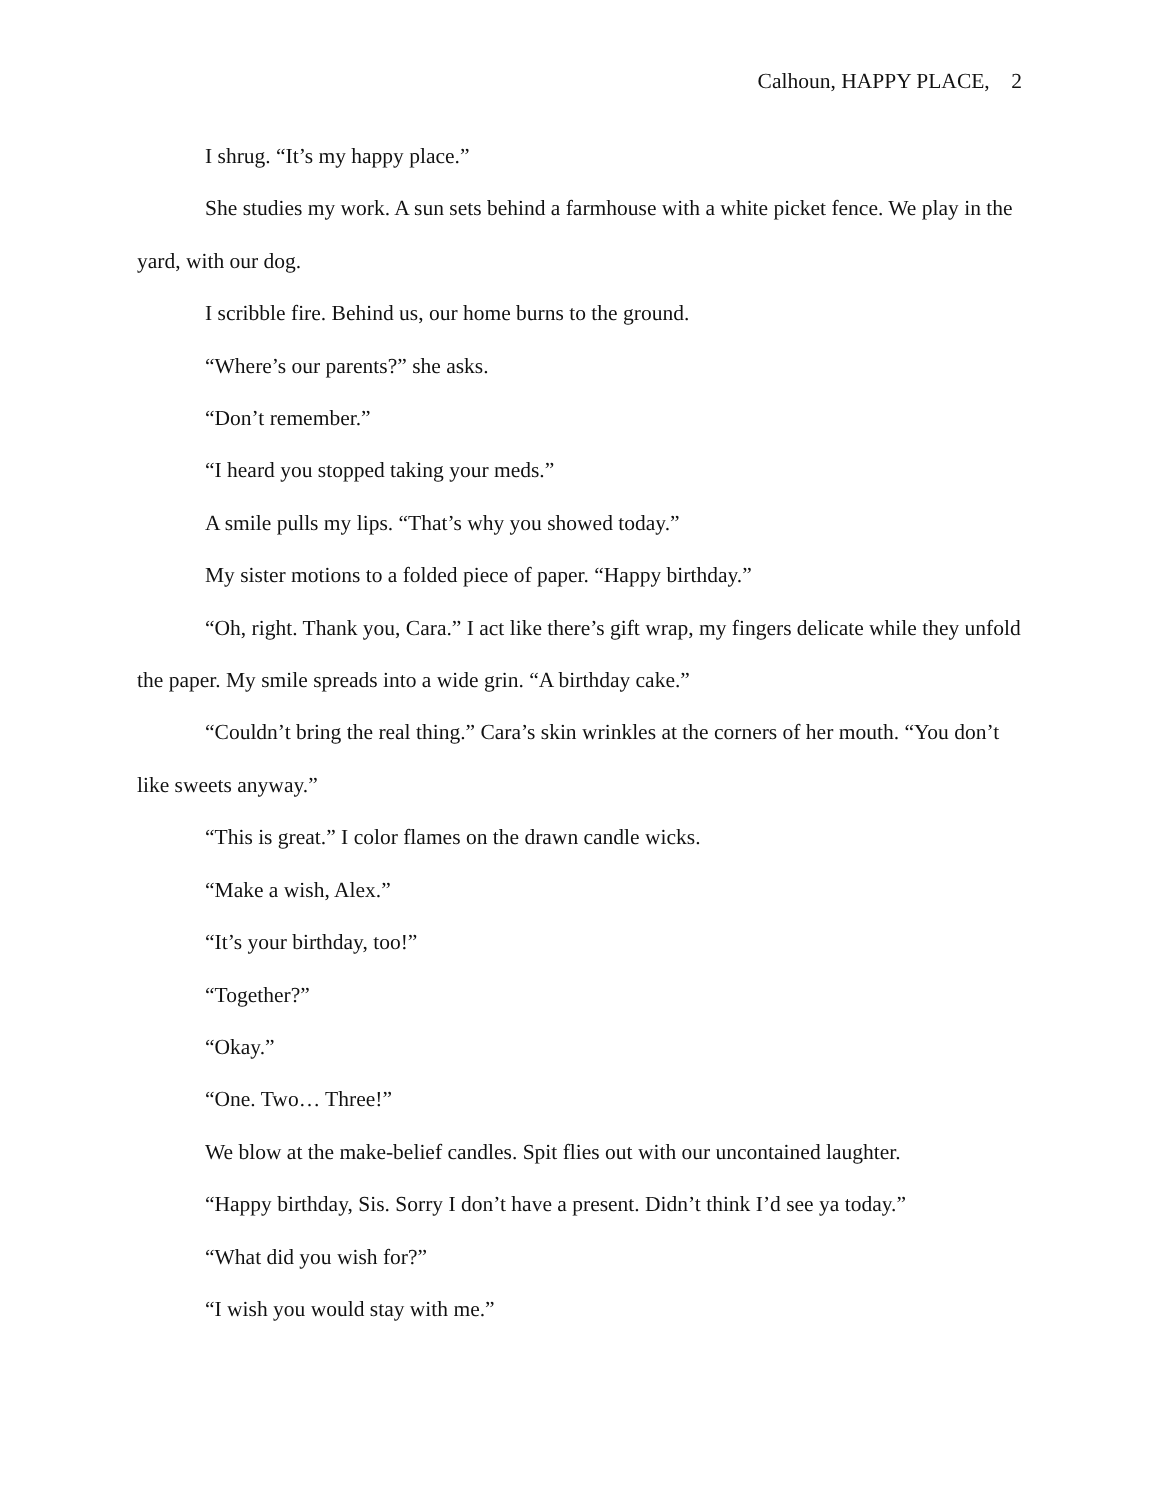Calhoun, HAPPY PLACE, 2
I shrug. “It’s my happy place.”
She studies my work. A sun sets behind a farmhouse with a white picket fence. We play in the yard, with our dog.
I scribble fire. Behind us, our home burns to the ground.
“Where’s our parents?” she asks.
“Don’t remember.”
“I heard you stopped taking your meds.”
A smile pulls my lips. “That’s why you showed today.”
My sister motions to a folded piece of paper. “Happy birthday.”
“Oh, right. Thank you, Cara.” I act like there’s gift wrap, my fingers delicate while they unfold the paper. My smile spreads into a wide grin. “A birthday cake.”
“Couldn’t bring the real thing.” Cara’s skin wrinkles at the corners of her mouth. “You don’t like sweets anyway.”
“This is great.” I color flames on the drawn candle wicks.
“Make a wish, Alex.”
“It’s your birthday, too!”
“Together?”
“Okay.”
“One. Two… Three!”
We blow at the make-belief candles. Spit flies out with our uncontained laughter.
“Happy birthday, Sis. Sorry I don’t have a present. Didn’t think I’d see ya today.”
“What did you wish for?”
“I wish you would stay with me.”